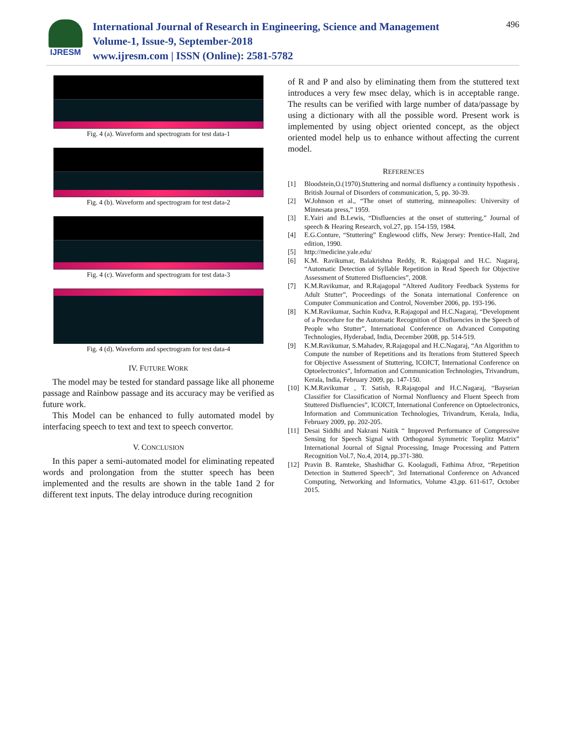IJRESM
International Journal of Research in Engineering, Science and Management
Volume-1, Issue-9, September-2018
www.ijresm.com | ISSN (Online): 2581-5782
496
Fig. 4 (a). Waveform and spectrogram for test data-1
Fig. 4 (b). Waveform and spectrogram for test data-2
Fig. 4 (c). Waveform and spectrogram for test data-3
Fig. 4 (d). Waveform and spectrogram for test data-4
IV. FUTURE WORK
The model may be tested for standard passage like all phoneme passage and Rainbow passage and its accuracy may be verified as future work.
This Model can be enhanced to fully automated model by interfacing speech to text and text to speech convertor.
V. CONCLUSION
In this paper a semi-automated model for eliminating repeated words and prolongation from the stutter speech has been implemented and the results are shown in the table 1and 2 for different text inputs. The delay introduce during recognition
of R and P and also by eliminating them from the stuttered text introduces a very few msec delay, which is in acceptable range. The results can be verified with large number of data/passage by using a dictionary with all the possible word. Present work is implemented by using object oriented concept, as the object oriented model help us to enhance without affecting the current model.
REFERENCES
[1] Bloodstein,O.(1970).Stuttering and normal disfluency a continuity hypothesis . British Journal of Disorders of communication, 5, pp. 30-39.
[2] W.Johnson et al., “The onset of stuttering, minneapolies: University of Minnesata press,” 1959.
[3] E.Yairi and B.Lewis, “Disfluencies at the onset of stuttering,” Journal of speech & Hearing Research, vol.27, pp. 154-159, 1984.
[4] E.G.Conture, “Stuttering” Englewood cliffs, New Jersey: Prentice-Hall, 2nd edition, 1990.
[5] http://medicine.yale.edu/
[6] K.M. Ravikumar, Balakrishna Reddy, R. Rajagopal and H.C. Nagaraj, “Automatic Detection of Syllable Repetition in Read Speech for Objective Assessment of Stuttered Disfluencies”, 2008.
[7] K.M.Ravikumar, and R.Rajagopal “Altered Auditory Feedback Systems for Adult Stutter”, Proceedings of the Sonata international Conference on Computer Communication and Control, November 2006, pp. 193-196.
[8] K.M.Ravikumar, Sachin Kudva, R.Rajagopal and H.C.Nagaraj, “Development of a Procedure for the Automatic Recognition of Disfluencies in the Speech of People who Stutter”, International Conference on Advanced Computing Technologies, Hyderabad, India, December 2008, pp. 514-519.
[9] K.M.Ravikumar, S.Mahadev, R.Rajagopal and H.C.Nagaraj, “An Algorithm to Compute the number of Repetitions and its Iterations from Stuttered Speech for Objective Assessment of Stuttering, ICOICT, International Conference on Optoelectronics”, Information and Communication Technologies, Trivandrum, Kerala, India, February 2009, pp. 147-150.
[10] K.M.Ravikumar , T. Satish, R.Rajagopal and H.C.Nagaraj, “Bayseian Classifier for Classification of Normal Nonfluency and Fluent Speech from Stuttered Disfluencies”, ICOICT, International Conference on Optoelectronics, Information and Communication Technologies, Trivandrum, Kerala, India, February 2009, pp. 202-205.
[11] Desai Siddhi and Nakrani Naitik “ Improved Performance of Compressive Sensing for Speech Signal with Orthogonal Symmetric Toeplitz Matrix” International Journal of Signal Processing, Image Processing and Pattern Recognition Vol.7, No.4, 2014, pp.371-380.
[12] Pravin B. Ramteke, Shashidhar G. Koolagudi, Fathima Afroz, “Repetition Detection in Stuttered Speech”, 3rd International Conference on Advanced Computing, Networking and Informatics, Volume 43,pp. 611-617, October 2015.